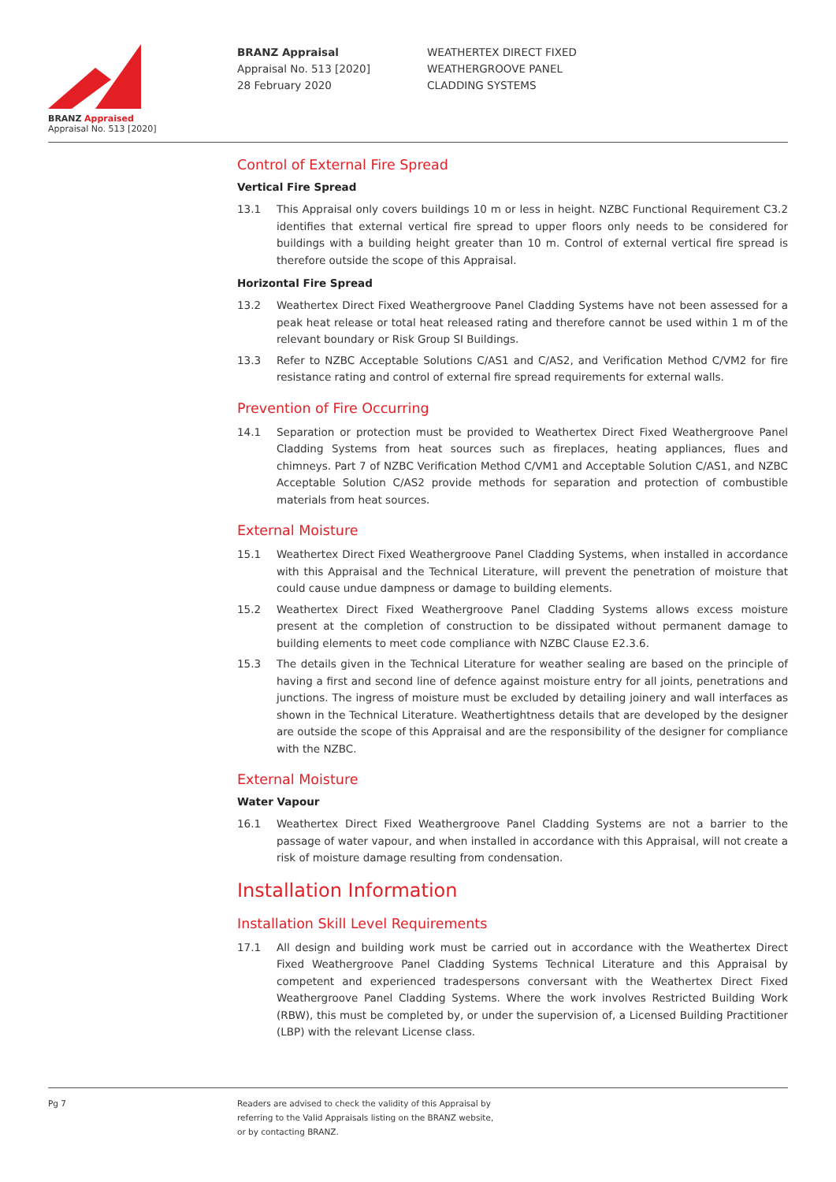BRANZ Appraised
Appraisal No. 513 [2020]
BRANZ Appraisal
Appraisal No. 513 [2020]
28 February 2020
WEATHERTEX DIRECT FIXED
WEATHERGROOVE PANEL
CLADDING SYSTEMS
Control of External Fire Spread
Vertical Fire Spread
13.1 This Appraisal only covers buildings 10 m or less in height. NZBC Functional Requirement C3.2 identifies that external vertical fire spread to upper floors only needs to be considered for buildings with a building height greater than 10 m. Control of external vertical fire spread is therefore outside the scope of this Appraisal.
Horizontal Fire Spread
13.2 Weathertex Direct Fixed Weathergroove Panel Cladding Systems have not been assessed for a peak heat release or total heat released rating and therefore cannot be used within 1 m of the relevant boundary or Risk Group SI Buildings.
13.3 Refer to NZBC Acceptable Solutions C/AS1 and C/AS2, and Verification Method C/VM2 for fire resistance rating and control of external fire spread requirements for external walls.
Prevention of Fire Occurring
14.1 Separation or protection must be provided to Weathertex Direct Fixed Weathergroove Panel Cladding Systems from heat sources such as fireplaces, heating appliances, flues and chimneys. Part 7 of NZBC Verification Method C/VM1 and Acceptable Solution C/AS1, and NZBC Acceptable Solution C/AS2 provide methods for separation and protection of combustible materials from heat sources.
External Moisture
15.1 Weathertex Direct Fixed Weathergroove Panel Cladding Systems, when installed in accordance with this Appraisal and the Technical Literature, will prevent the penetration of moisture that could cause undue dampness or damage to building elements.
15.2 Weathertex Direct Fixed Weathergroove Panel Cladding Systems allows excess moisture present at the completion of construction to be dissipated without permanent damage to building elements to meet code compliance with NZBC Clause E2.3.6.
15.3 The details given in the Technical Literature for weather sealing are based on the principle of having a first and second line of defence against moisture entry for all joints, penetrations and junctions. The ingress of moisture must be excluded by detailing joinery and wall interfaces as shown in the Technical Literature. Weathertightness details that are developed by the designer are outside the scope of this Appraisal and are the responsibility of the designer for compliance with the NZBC.
External Moisture
Water Vapour
16.1 Weathertex Direct Fixed Weathergroove Panel Cladding Systems are not a barrier to the passage of water vapour, and when installed in accordance with this Appraisal, will not create a risk of moisture damage resulting from condensation.
Installation Information
Installation Skill Level Requirements
17.1 All design and building work must be carried out in accordance with the Weathertex Direct Fixed Weathergroove Panel Cladding Systems Technical Literature and this Appraisal by competent and experienced tradespersons conversant with the Weathertex Direct Fixed Weathergroove Panel Cladding Systems. Where the work involves Restricted Building Work (RBW), this must be completed by, or under the supervision of, a Licensed Building Practitioner (LBP) with the relevant License class.
Pg 7 Readers are advised to check the validity of this Appraisal by
referring to the Valid Appraisals listing on the BRANZ website,
or by contacting BRANZ.